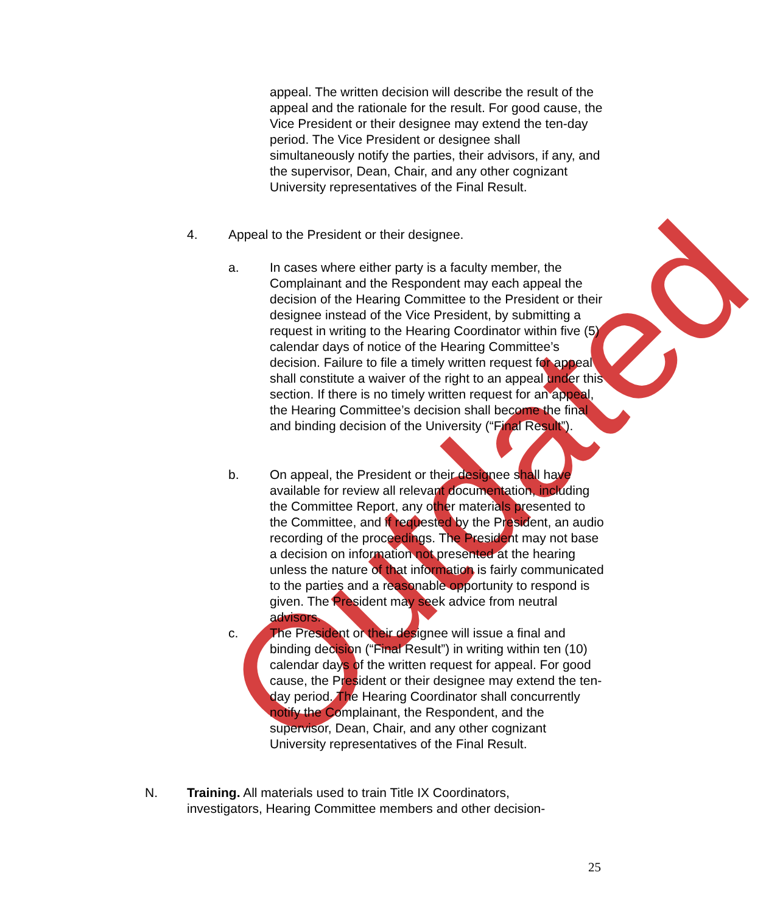Outdated
appeal. The written decision will describe the result of the appeal and the rationale for the result. For good cause, the Vice President or their designee may extend the ten-day period. The Vice President or designee shall simultaneously notify the parties, their advisors, if any, and the supervisor, Dean, Chair, and any other cognizant University representatives of the Final Result.
4. Appeal to the President or their designee.
a. In cases where either party is a faculty member, the Complainant and the Respondent may each appeal the decision of the Hearing Committee to the President or their designee instead of the Vice President, by submitting a request in writing to the Hearing Coordinator within five (5) calendar days of notice of the Hearing Committee’s decision. Failure to file a timely written request for appeal shall constitute a waiver of the right to an appeal under this section. If there is no timely written request for an appeal, the Hearing Committee’s decision shall become the final and binding decision of the University (“Final Result”).
b. On appeal, the President or their designee shall have available for review all relevant documentation, including the Committee Report, any other materials presented to the Committee, and if requested by the President, an audio recording of the proceedings. The President may not base a decision on information not presented at the hearing unless the nature of that information is fairly communicated to the parties and a reasonable opportunity to respond is given. The President may seek advice from neutral advisors.
c. The President or their designee will issue a final and binding decision (“Final Result”) in writing within ten (10) calendar days of the written request for appeal. For good cause, the President or their designee may extend the ten-day period. The Hearing Coordinator shall concurrently notify the Complainant, the Respondent, and the supervisor, Dean, Chair, and any other cognizant University representatives of the Final Result.
N. Training. All materials used to train Title IX Coordinators, investigators, Hearing Committee members and other decision-
25